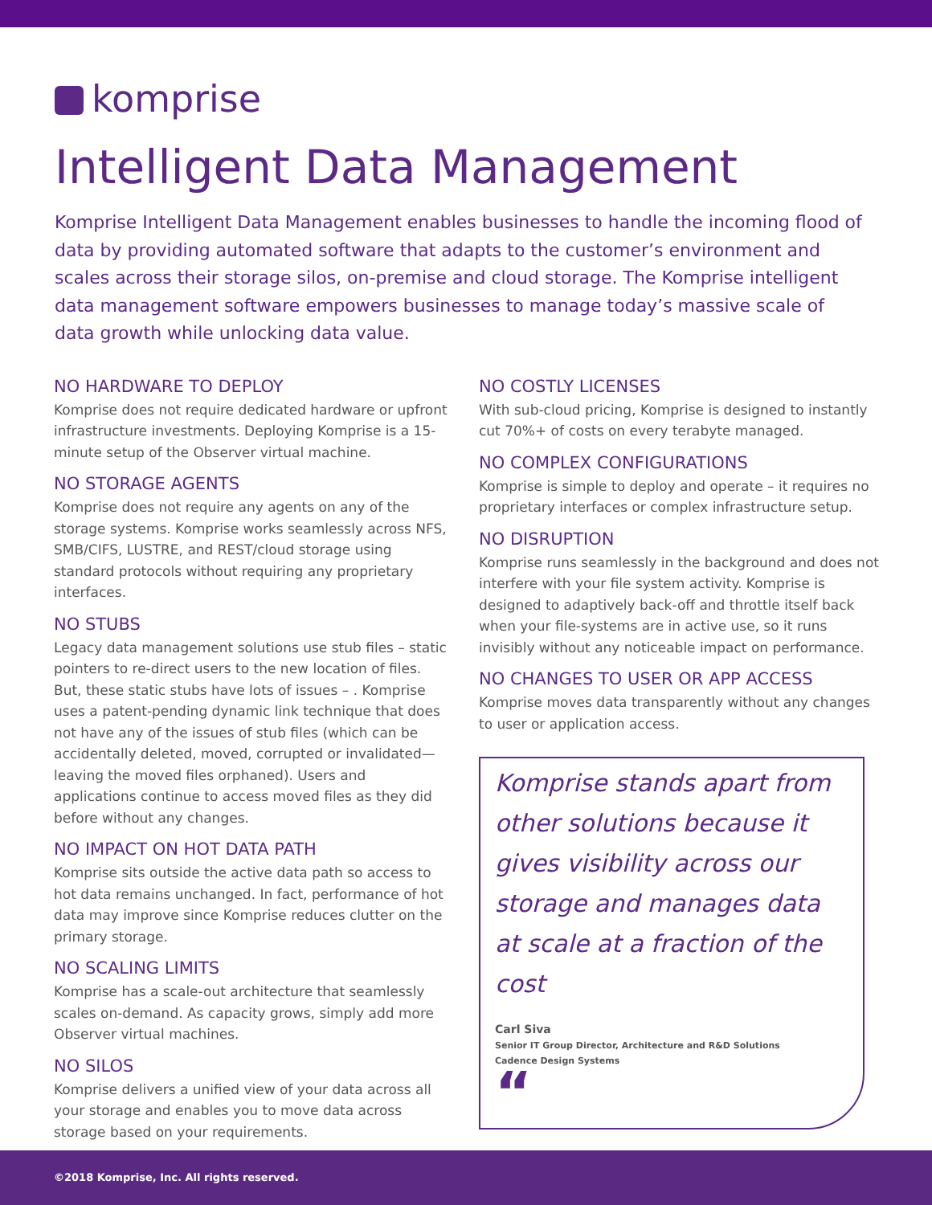komprise
Intelligent Data Management
Komprise Intelligent Data Management enables businesses to handle the incoming flood of data by providing automated software that adapts to the customer’s environment and scales across their storage silos, on-premise and cloud storage. The Komprise intelligent data management software empowers businesses to manage today’s massive scale of data growth while unlocking data value.
NO HARDWARE TO DEPLOY
Komprise does not require dedicated hardware or upfront infrastructure investments. Deploying Komprise is a 15-minute setup of the Observer virtual machine.
NO STORAGE AGENTS
Komprise does not require any agents on any of the storage systems. Komprise works seamlessly across NFS, SMB/CIFS, LUSTRE, and REST/cloud storage using standard protocols without requiring any proprietary interfaces.
NO STUBS
Legacy data management solutions use stub files – static pointers to re-direct users to the new location of files. But, these static stubs have lots of issues – . Komprise uses a patent-pending dynamic link technique that does not have any of the issues of stub files (which can be accidentally deleted, moved, corrupted or invalidated— leaving the moved files orphaned). Users and applications continue to access moved files as they did before without any changes.
NO IMPACT ON HOT DATA PATH
Komprise sits outside the active data path so access to hot data remains unchanged. In fact, performance of hot data may improve since Komprise reduces clutter on the primary storage.
NO SCALING LIMITS
Komprise has a scale-out architecture that seamlessly scales on-demand. As capacity grows, simply add more Observer virtual machines.
NO SILOS
Komprise delivers a unified view of your data across all your storage and enables you to move data across storage based on your requirements.
NO COSTLY LICENSES
With sub-cloud pricing, Komprise is designed to instantly cut 70%+ of costs on every terabyte managed.
NO COMPLEX CONFIGURATIONS
Komprise is simple to deploy and operate – it requires no proprietary interfaces or complex infrastructure setup.
NO DISRUPTION
Komprise runs seamlessly in the background and does not interfere with your file system activity. Komprise is designed to adaptively back-off and throttle itself back when your file-systems are in active use, so it runs invisibly without any noticeable impact on performance.
NO CHANGES TO USER OR APP ACCESS
Komprise moves data transparently without any changes to user or application access.
Komprise stands apart from other solutions because it gives visibility across our storage and manages data at scale at a fraction of the cost
Carl Siva
Senior IT Group Director, Architecture and R&D Solutions
Cadence Design Systems
“
©2018 Komprise, Inc. All rights reserved.